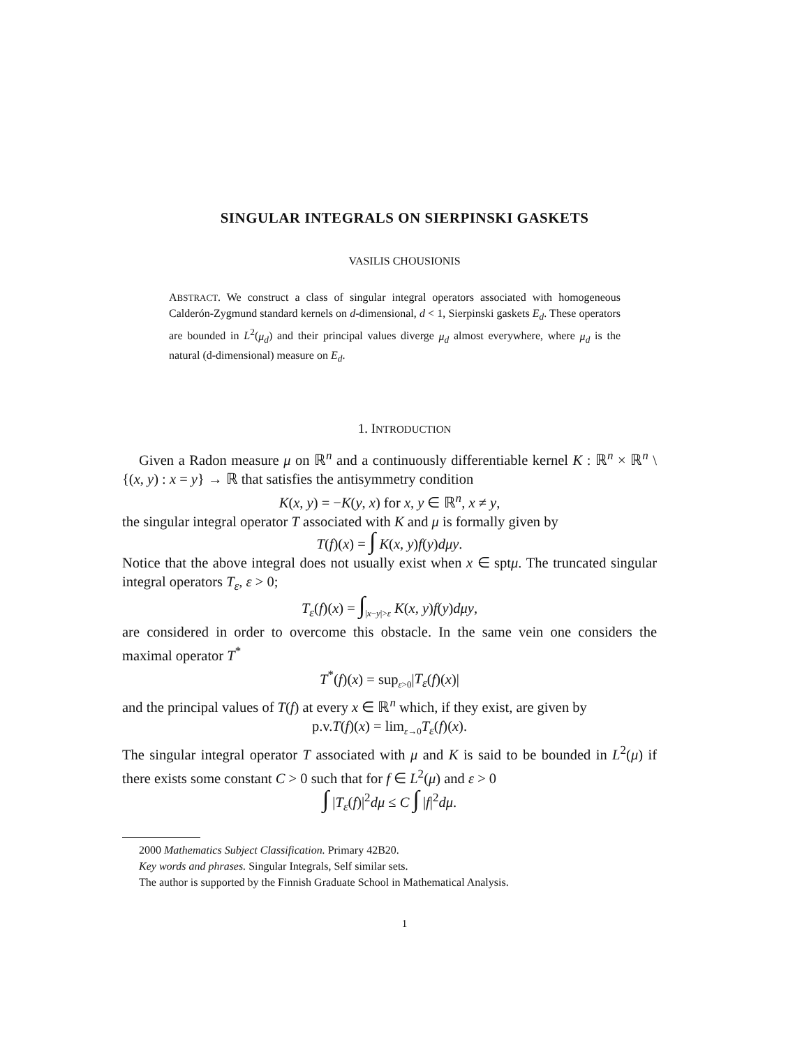SINGULAR INTEGRALS ON SIERPINSKI GASKETS
VASILIS CHOUSIONIS
ABSTRACT. We construct a class of singular integral operators associated with homogeneous Calderón-Zygmund standard kernels on d-dimensional, d < 1, Sierpinski gaskets E<sub>d</sub>. These operators are bounded in L<sup>2</sup>(μ<sub>d</sub>) and their principal values diverge μ<sub>d</sub> almost everywhere, where μ<sub>d</sub> is the natural (d-dimensional) measure on E<sub>d</sub>.
1. INTRODUCTION
Given a Radon measure μ on ℝ<sup>n</sup> and a continuously differentiable kernel K : ℝ<sup>n</sup> × ℝ<sup>n</sup> \ {(x, y) : x = y} → ℝ that satisfies the antisymmetry condition
K(x, y) = −K(y, x) for x, y ∈ ℝ<sup>n</sup>, x ≠ y,
the singular integral operator T associated with K and μ is formally given by
T(f)(x) = ∫ K(x, y)f(y)dμy.
Notice that the above integral does not usually exist when x ∈ sptμ. The truncated singular integral operators T<sub>ε</sub>, ε > 0;
T<sub>ε</sub>(f)(x) = ∫<sub>|x−y|>ε</sub> K(x, y)f(y)dμy,
are considered in order to overcome this obstacle. In the same vein one considers the maximal operator T<sup>*</sup>
T<sup>*</sup>(f)(x) = sup<sub>ε>0</sub>|T<sub>ε</sub>(f)(x)|
and the principal values of T(f) at every x ∈ ℝ<sup>n</sup> which, if they exist, are given by
p.v.T(f)(x) = lim<sub>ε→0</sub>T<sub>ε</sub>(f)(x).
The singular integral operator T associated with μ and K is said to be bounded in L<sup>2</sup>(μ) if there exists some constant C > 0 such that for f ∈ L<sup>2</sup>(μ) and ε > 0
∫ |T<sub>ε</sub>(f)|<sup>2</sup>dμ ≤ C ∫ |f|<sup>2</sup>dμ.
2000 Mathematics Subject Classification. Primary 42B20.
Key words and phrases. Singular Integrals, Self similar sets.
The author is supported by the Finnish Graduate School in Mathematical Analysis.
1